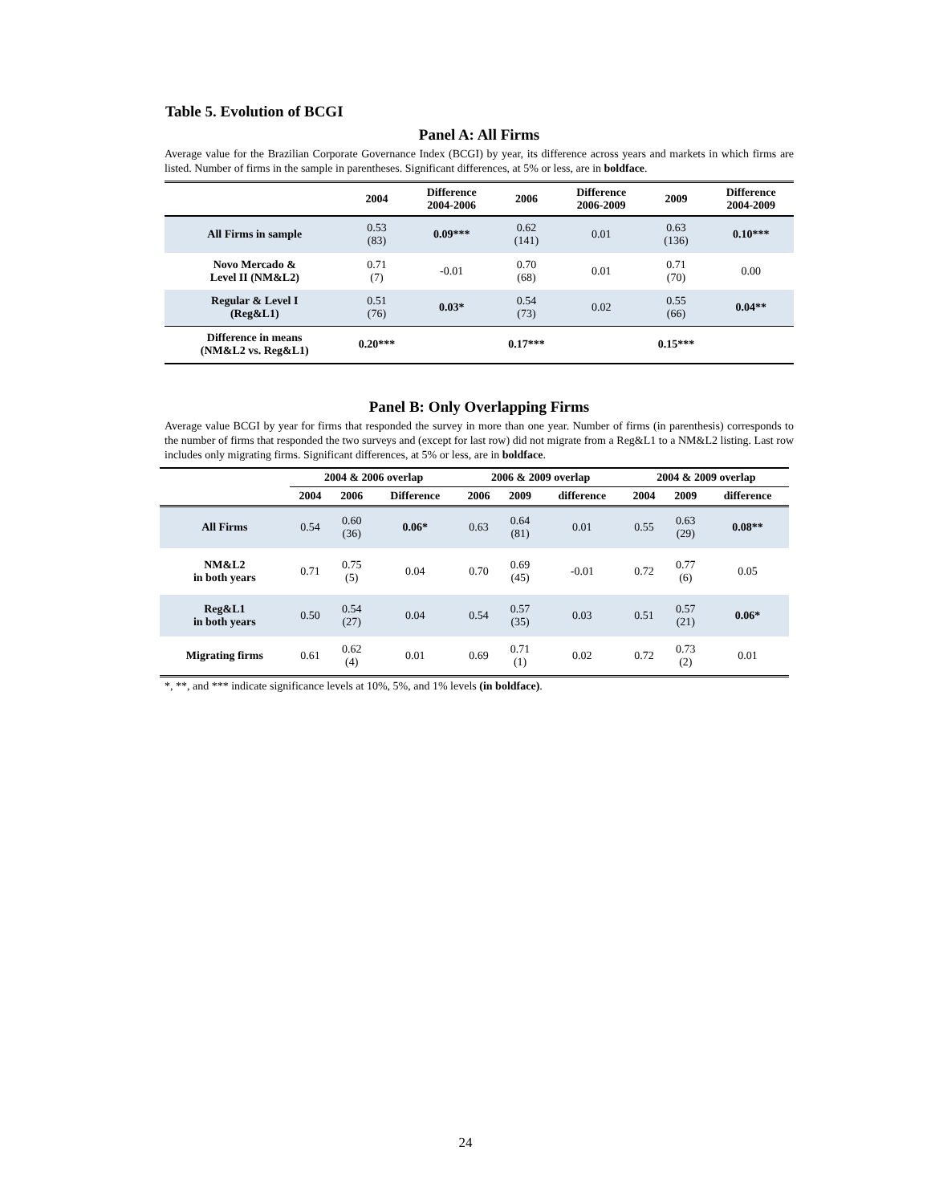Table 5. Evolution of BCGI
Panel A: All Firms
Average value for the Brazilian Corporate Governance Index (BCGI) by year, its difference across years and markets in which firms are listed. Number of firms in the sample in parentheses. Significant differences, at 5% or less, are in boldface.
| | 2004 | Difference 2004-2006 | 2006 | Difference 2006-2009 | 2009 | Difference 2004-2009 |
| --- | --- | --- | --- | --- | --- | --- |
| All Firms in sample | 0.53 (83) | 0.09*** | 0.62 (141) | 0.01 | 0.63 (136) | 0.10*** |
| Novo Mercado & Level II (NM&L2) | 0.71 (7) | -0.01 | 0.70 (68) | 0.01 | 0.71 (70) | 0.00 |
| Regular & Level I (Reg&L1) | 0.51 (76) | 0.03* | 0.54 (73) | 0.02 | 0.55 (66) | 0.04** |
| Difference in means (NM&L2 vs. Reg&L1) | 0.20*** | | 0.17*** | | 0.15*** | |
Panel B: Only Overlapping Firms
Average value BCGI by year for firms that responded the survey in more than one year. Number of firms (in parenthesis) corresponds to the number of firms that responded the two surveys and (except for last row) did not migrate from a Reg&L1 to a NM&L2 listing. Last row includes only migrating firms. Significant differences, at 5% or less, are in boldface.
| | 2004 & 2006 overlap | | | 2006 & 2009 overlap | | | 2004 & 2009 overlap | | |
| --- | --- | --- | --- | --- | --- | --- | --- | --- | --- |
| | 2004 | 2006 | Difference | 2006 | 2009 | difference | 2004 | 2009 | difference |
| All Firms | 0.54 | 0.60 (36) | 0.06* | 0.63 | 0.64 (81) | 0.01 | 0.55 | 0.63 (29) | 0.08** |
| NM&L2 in both years | 0.71 | 0.75 (5) | 0.04 | 0.70 | 0.69 (45) | -0.01 | 0.72 | 0.77 (6) | 0.05 |
| Reg&L1 in both years | 0.50 | 0.54 (27) | 0.04 | 0.54 | 0.57 (35) | 0.03 | 0.51 | 0.57 (21) | 0.06* |
| Migrating firms | 0.61 | 0.62 (4) | 0.01 | 0.69 | 0.71 (1) | 0.02 | 0.72 | 0.73 (2) | 0.01 |
*, **, and *** indicate significance levels at 10%, 5%, and 1% levels (in boldface).
24